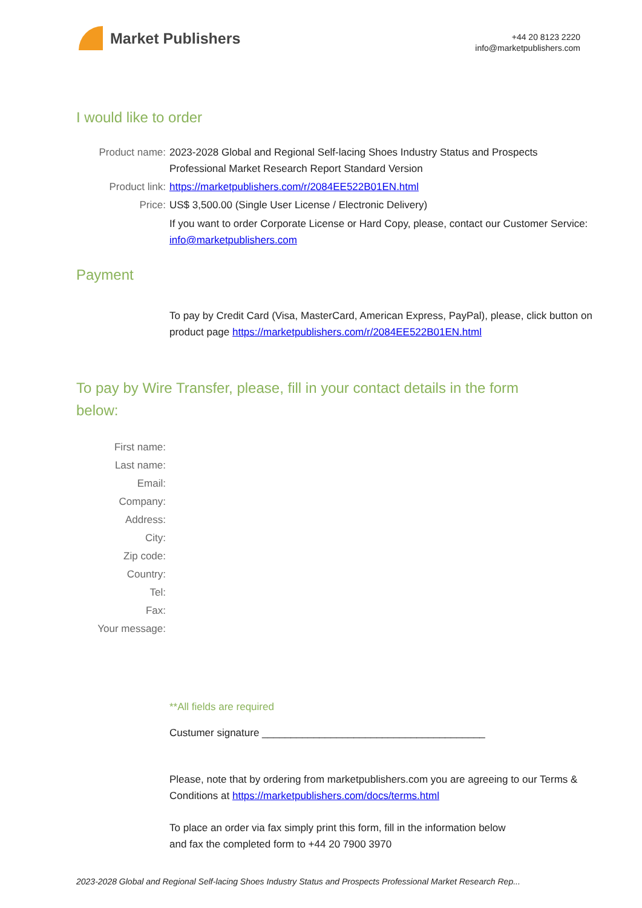Market Publishers
+44 20 8123 2220
info@marketpublishers.com
I would like to order
Product name: 2023-2028 Global and Regional Self-lacing Shoes Industry Status and Prospects Professional Market Research Report Standard Version
Product link: https://marketpublishers.com/r/2084EE522B01EN.html
Price: US$ 3,500.00 (Single User License / Electronic Delivery)
If you want to order Corporate License or Hard Copy, please, contact our Customer Service:
info@marketpublishers.com
Payment
To pay by Credit Card (Visa, MasterCard, American Express, PayPal), please, click button on product page https://marketpublishers.com/r/2084EE522B01EN.html
To pay by Wire Transfer, please, fill in your contact details in the form below:
First name:
Last name:
Email:
Company:
Address:
City:
Zip code:
Country:
Tel:
Fax:
Your message:
**All fields are required
Custumer signature _______________________________________
Please, note that by ordering from marketpublishers.com you are agreeing to our Terms & Conditions at https://marketpublishers.com/docs/terms.html
To place an order via fax simply print this form, fill in the information below
and fax the completed form to +44 20 7900 3970
2023-2028 Global and Regional Self-lacing Shoes Industry Status and Prospects Professional Market Research Rep...